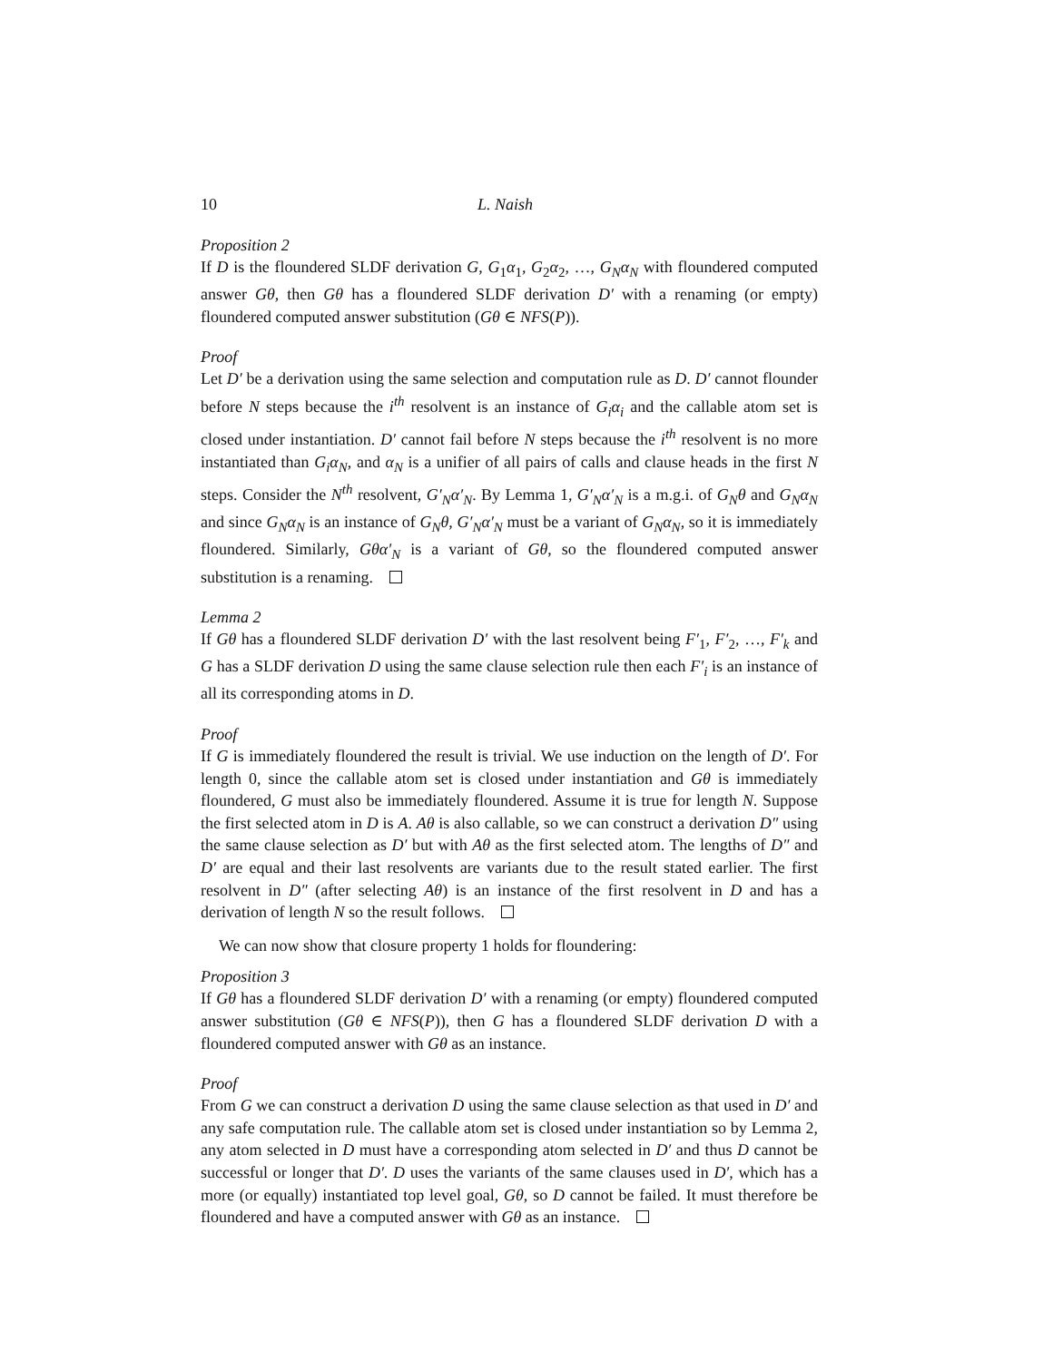10 L. Naish
Proposition 2
If D is the floundered SLDF derivation G, G<sub>1</sub>α<sub>1</sub>, G<sub>2</sub>α<sub>2</sub>, …, G<sub>N</sub>α<sub>N</sub> with floundered computed answer Gθ, then Gθ has a floundered SLDF derivation D′ with a renaming (or empty) floundered computed answer substitution (Gθ ∈ NFS(P)).
Proof
Let D′ be a derivation using the same selection and computation rule as D. D′ cannot flounder before N steps because the i<sup>th</sup> resolvent is an instance of G<sub>i</sub>α<sub>i</sub> and the callable atom set is closed under instantiation. D′ cannot fail before N steps because the i<sup>th</sup> resolvent is no more instantiated than G<sub>i</sub>α<sub>N</sub>, and α<sub>N</sub> is a unifier of all pairs of calls and clause heads in the first N steps. Consider the N<sup>th</sup> resolvent, G′<sub>N</sub>α′<sub>N</sub>. By Lemma 1, G′<sub>N</sub>α′<sub>N</sub> is a m.g.i. of G<sub>N</sub>θ and G<sub>N</sub>α<sub>N</sub> and since G<sub>N</sub>α<sub>N</sub> is an instance of G<sub>N</sub>θ, G′<sub>N</sub>α′<sub>N</sub> must be a variant of G<sub>N</sub>α<sub>N</sub>, so it is immediately floundered. Similarly, Gθα′<sub>N</sub> is a variant of Gθ, so the floundered computed answer substitution is a renaming.
Lemma 2
If Gθ has a floundered SLDF derivation D′ with the last resolvent being F′<sub>1</sub>, F′<sub>2</sub>, …, F′<sub>k</sub> and G has a SLDF derivation D using the same clause selection rule then each F′<sub>i</sub> is an instance of all its corresponding atoms in D.
Proof
If G is immediately floundered the result is trivial. We use induction on the length of D′. For length 0, since the callable atom set is closed under instantiation and Gθ is immediately floundered, G must also be immediately floundered. Assume it is true for length N. Suppose the first selected atom in D is A. Aθ is also callable, so we can construct a derivation D″ using the same clause selection as D′ but with Aθ as the first selected atom. The lengths of D″ and D′ are equal and their last resolvents are variants due to the result stated earlier. The first resolvent in D″ (after selecting Aθ) is an instance of the first resolvent in D and has a derivation of length N so the result follows.
We can now show that closure property 1 holds for floundering:
Proposition 3
If Gθ has a floundered SLDF derivation D′ with a renaming (or empty) floundered computed answer substitution (Gθ ∈ NFS(P)), then G has a floundered SLDF derivation D with a floundered computed answer with Gθ as an instance.
Proof
From G we can construct a derivation D using the same clause selection as that used in D′ and any safe computation rule. The callable atom set is closed under instantiation so by Lemma 2, any atom selected in D must have a corresponding atom selected in D′ and thus D cannot be successful or longer that D′. D uses the variants of the same clauses used in D′, which has a more (or equally) instantiated top level goal, Gθ, so D cannot be failed. It must therefore be floundered and have a computed answer with Gθ as an instance.